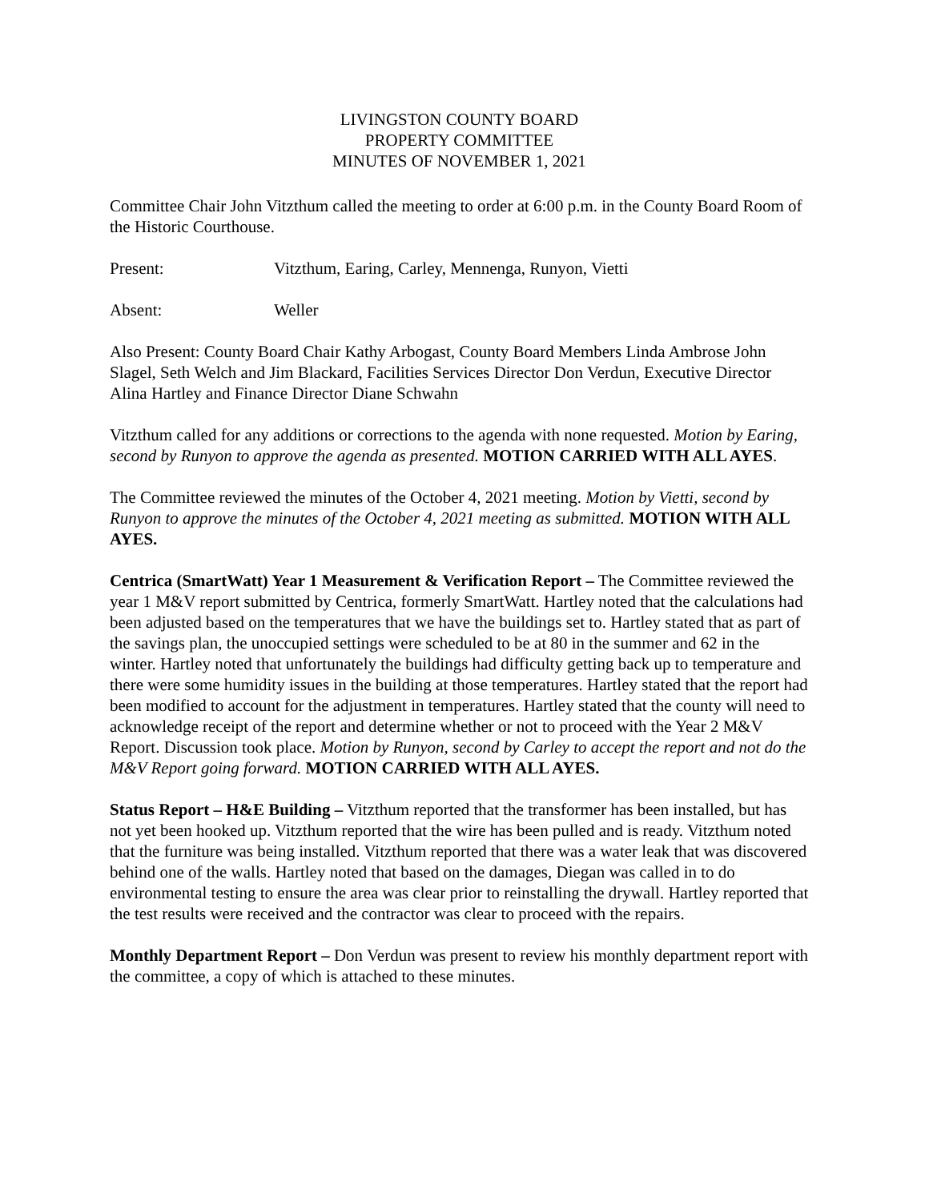LIVINGSTON COUNTY BOARD
PROPERTY COMMITTEE
MINUTES OF NOVEMBER 1, 2021
Committee Chair John Vitzthum called the meeting to order at 6:00 p.m. in the County Board Room of the Historic Courthouse.
Present: Vitzthum, Earing, Carley, Mennenga, Runyon, Vietti
Absent: Weller
Also Present: County Board Chair Kathy Arbogast, County Board Members Linda Ambrose John Slagel, Seth Welch and Jim Blackard, Facilities Services Director Don Verdun, Executive Director Alina Hartley and Finance Director Diane Schwahn
Vitzthum called for any additions or corrections to the agenda with none requested. Motion by Earing, second by Runyon to approve the agenda as presented. MOTION CARRIED WITH ALL AYES.
The Committee reviewed the minutes of the October 4, 2021 meeting. Motion by Vietti, second by Runyon to approve the minutes of the October 4, 2021 meeting as submitted. MOTION WITH ALL AYES.
Centrica (SmartWatt) Year 1 Measurement & Verification Report – The Committee reviewed the year 1 M&V report submitted by Centrica, formerly SmartWatt. Hartley noted that the calculations had been adjusted based on the temperatures that we have the buildings set to. Hartley stated that as part of the savings plan, the unoccupied settings were scheduled to be at 80 in the summer and 62 in the winter. Hartley noted that unfortunately the buildings had difficulty getting back up to temperature and there were some humidity issues in the building at those temperatures. Hartley stated that the report had been modified to account for the adjustment in temperatures. Hartley stated that the county will need to acknowledge receipt of the report and determine whether or not to proceed with the Year 2 M&V Report. Discussion took place. Motion by Runyon, second by Carley to accept the report and not do the M&V Report going forward. MOTION CARRIED WITH ALL AYES.
Status Report – H&E Building – Vitzthum reported that the transformer has been installed, but has not yet been hooked up. Vitzthum reported that the wire has been pulled and is ready. Vitzthum noted that the furniture was being installed. Vitzthum reported that there was a water leak that was discovered behind one of the walls. Hartley noted that based on the damages, Diegan was called in to do environmental testing to ensure the area was clear prior to reinstalling the drywall. Hartley reported that the test results were received and the contractor was clear to proceed with the repairs.
Monthly Department Report – Don Verdun was present to review his monthly department report with the committee, a copy of which is attached to these minutes.